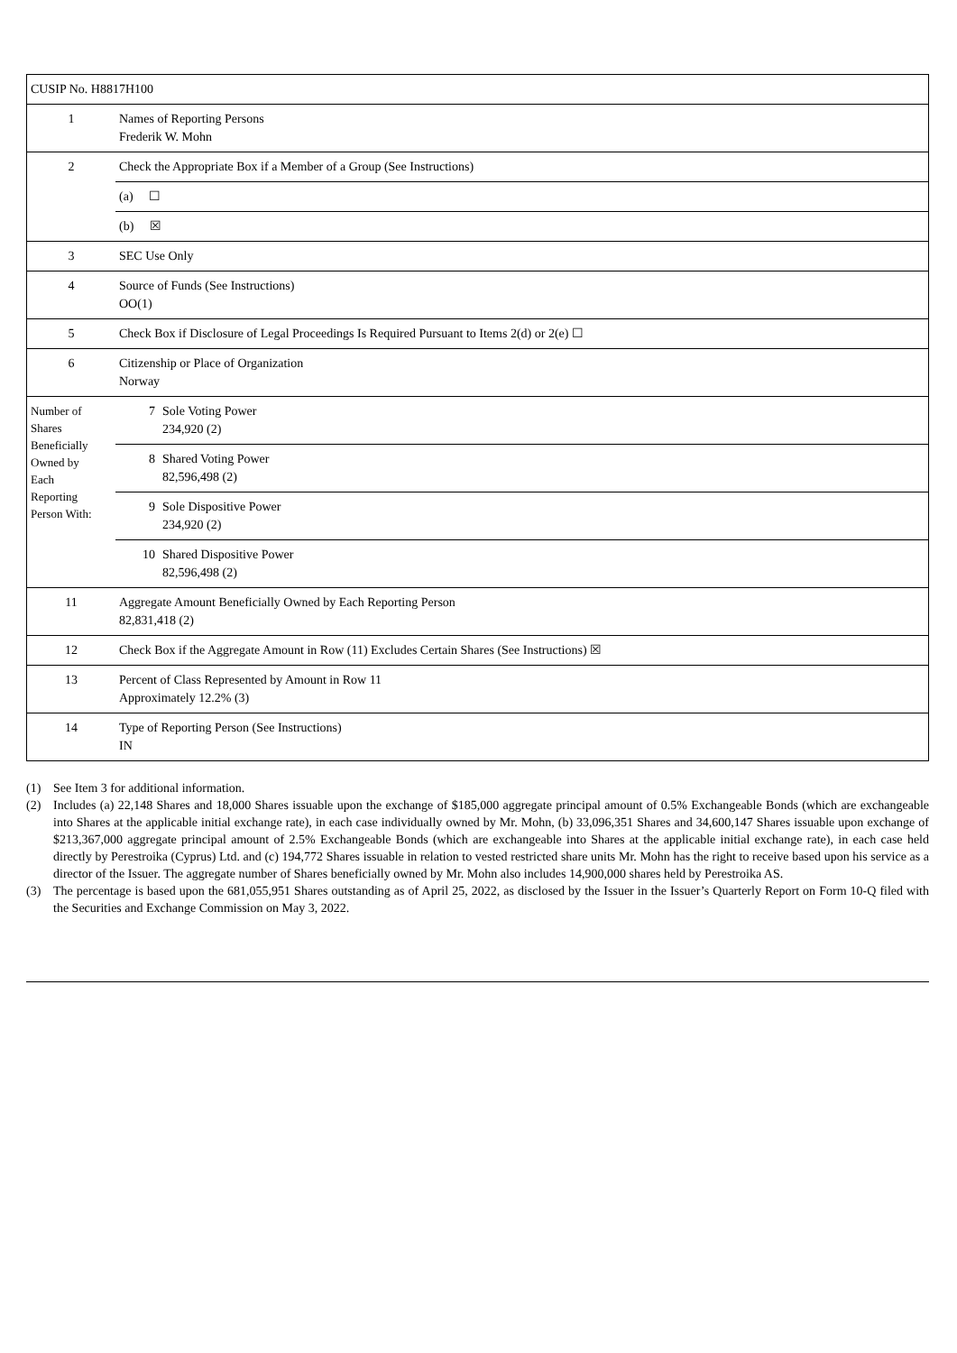| CUSIP No. H8817H100 | | |
| 1 | Names of Reporting Persons Frederik W. Mohn | |
| 2 | Check the Appropriate Box if a Member of a Group (See Instructions) | |
| | (a) ☐ | |
| | (b) ☒ | |
| 3 | SEC Use Only | |
| 4 | Source of Funds (See Instructions) OO(1) | |
| 5 | Check Box if Disclosure of Legal Proceedings Is Required Pursuant to Items 2(d) or 2(e) ☐ | |
| 6 | Citizenship or Place of Organization Norway | |
| Number of Shares Beneficially Owned by Each Reporting Person With: | 7 | Sole Voting Power 234,920 (2) |
| | 8 | Shared Voting Power 82,596,498 (2) |
| | 9 | Sole Dispositive Power 234,920 (2) |
| | 10 | Shared Dispositive Power 82,596,498 (2) |
| 11 | Aggregate Amount Beneficially Owned by Each Reporting Person 82,831,418 (2) | |
| 12 | Check Box if the Aggregate Amount in Row (11) Excludes Certain Shares (See Instructions) ☒ | |
| 13 | Percent of Class Represented by Amount in Row 11 Approximately 12.2% (3) | |
| 14 | Type of Reporting Person (See Instructions) IN | |
(1) See Item 3 for additional information.
(2) Includes (a) 22,148 Shares and 18,000 Shares issuable upon the exchange of $185,000 aggregate principal amount of 0.5% Exchangeable Bonds (which are exchangeable into Shares at the applicable initial exchange rate), in each case individually owned by Mr. Mohn, (b) 33,096,351 Shares and 34,600,147 Shares issuable upon exchange of $213,367,000 aggregate principal amount of 2.5% Exchangeable Bonds (which are exchangeable into Shares at the applicable initial exchange rate), in each case held directly by Perestroika (Cyprus) Ltd. and (c) 194,772 Shares issuable in relation to vested restricted share units Mr. Mohn has the right to receive based upon his service as a director of the Issuer. The aggregate number of Shares beneficially owned by Mr. Mohn also includes 14,900,000 shares held by Perestroika AS.
(3) The percentage is based upon the 681,055,951 Shares outstanding as of April 25, 2022, as disclosed by the Issuer in the Issuer’s Quarterly Report on Form 10-Q filed with the Securities and Exchange Commission on May 3, 2022.